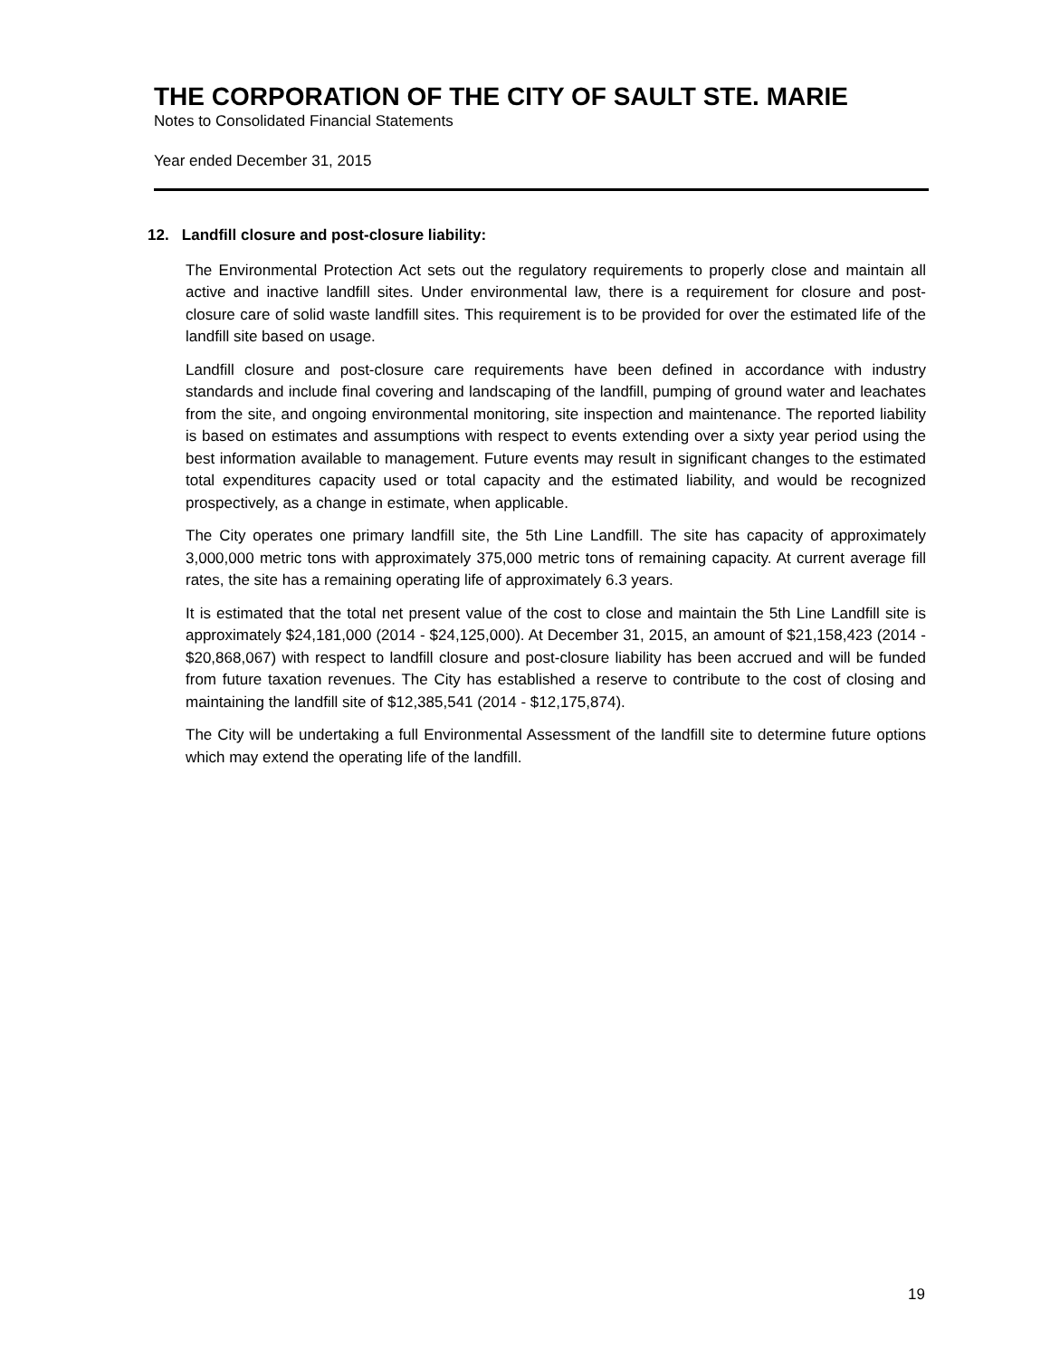THE CORPORATION OF THE CITY OF SAULT STE. MARIE
Notes to Consolidated Financial Statements
Year ended December 31, 2015
12. Landfill closure and post-closure liability:
The Environmental Protection Act sets out the regulatory requirements to properly close and maintain all active and inactive landfill sites. Under environmental law, there is a requirement for closure and post-closure care of solid waste landfill sites. This requirement is to be provided for over the estimated life of the landfill site based on usage.
Landfill closure and post-closure care requirements have been defined in accordance with industry standards and include final covering and landscaping of the landfill, pumping of ground water and leachates from the site, and ongoing environmental monitoring, site inspection and maintenance. The reported liability is based on estimates and assumptions with respect to events extending over a sixty year period using the best information available to management. Future events may result in significant changes to the estimated total expenditures capacity used or total capacity and the estimated liability, and would be recognized prospectively, as a change in estimate, when applicable.
The City operates one primary landfill site, the 5th Line Landfill. The site has capacity of approximately 3,000,000 metric tons with approximately 375,000 metric tons of remaining capacity. At current average fill rates, the site has a remaining operating life of approximately 6.3 years.
It is estimated that the total net present value of the cost to close and maintain the 5th Line Landfill site is approximately $24,181,000 (2014 - $24,125,000). At December 31, 2015, an amount of $21,158,423 (2014 - $20,868,067) with respect to landfill closure and post-closure liability has been accrued and will be funded from future taxation revenues. The City has established a reserve to contribute to the cost of closing and maintaining the landfill site of $12,385,541 (2014 - $12,175,874).
The City will be undertaking a full Environmental Assessment of the landfill site to determine future options which may extend the operating life of the landfill.
19